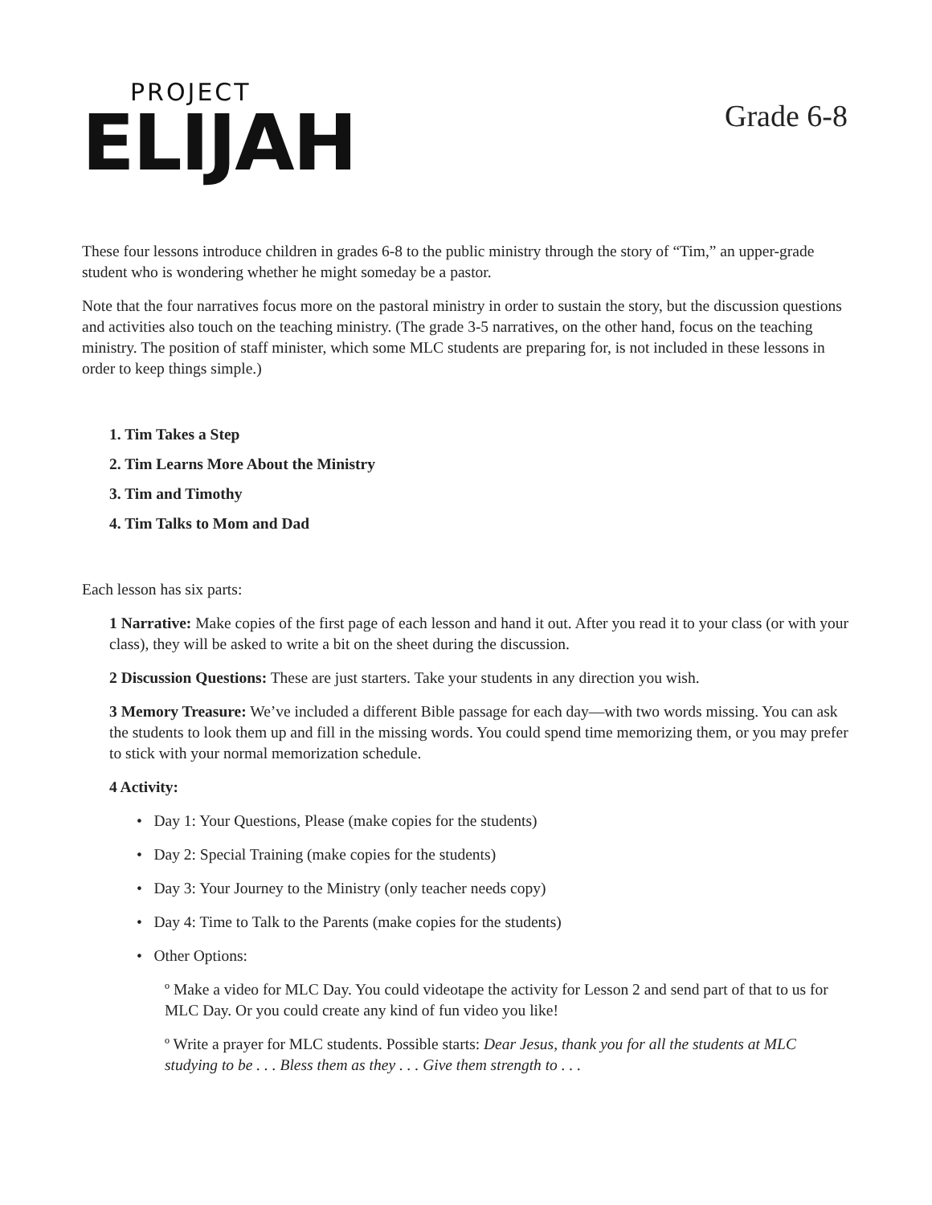PROJECT
ELIJAH
Grade 6-8
These four lessons introduce children in grades 6-8 to the public ministry through the story of “Tim,” an upper-grade student who is wondering whether he might someday be a pastor.
Note that the four narratives focus more on the pastoral ministry in order to sustain the story, but the discussion questions and activities also touch on the teaching ministry. (The grade 3-5 narratives, on the other hand, focus on the teaching ministry. The position of staff minister, which some MLC students are preparing for, is not included in these lessons in order to keep things simple.)
1. Tim Takes a Step
2. Tim Learns More About the Ministry
3. Tim and Timothy
4. Tim Talks to Mom and Dad
Each lesson has six parts:
1 Narrative: Make copies of the first page of each lesson and hand it out. After you read it to your class (or with your class), they will be asked to write a bit on the sheet during the discussion.
2 Discussion Questions: These are just starters. Take your students in any direction you wish.
3 Memory Treasure: We’ve included a different Bible passage for each day—with two words missing. You can ask the students to look them up and fill in the missing words. You could spend time memorizing them, or you may prefer to stick with your normal memorization schedule.
4 Activity:
• Day 1: Your Questions, Please (make copies for the students)
• Day 2: Special Training (make copies for the students)
• Day 3: Your Journey to the Ministry (only teacher needs copy)
• Day 4: Time to Talk to the Parents (make copies for the students)
• Other Options:
º Make a video for MLC Day. You could videotape the activity for Lesson 2 and send part of that to us for MLC Day. Or you could create any kind of fun video you like!
º Write a prayer for MLC students. Possible starts: Dear Jesus, thank you for all the students at MLC studying to be . . . Bless them as they . . . Give them strength to . . .